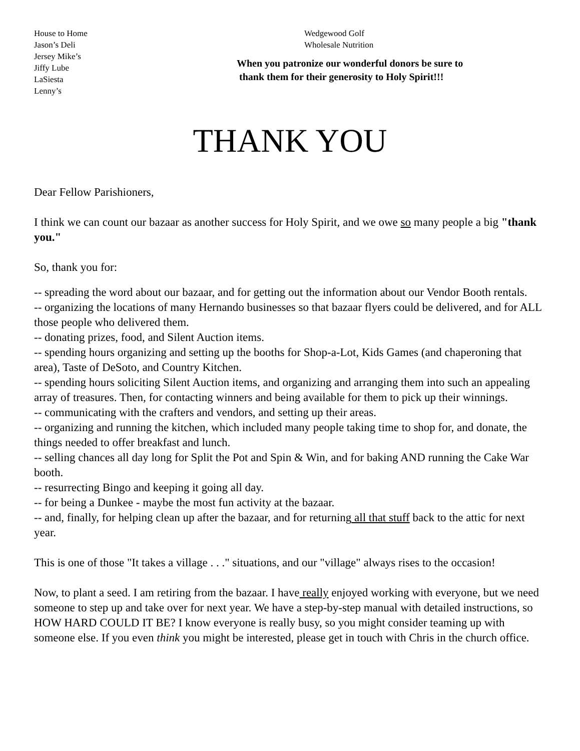House to Home
Jason’s Deli
Jersey Mike’s
Jiffy Lube
LaSiesta
Lenny’s
Wedgewood Golf
Wholesale Nutrition
When you patronize our wonderful donors be sure to
thank them for their generosity to Holy Spirit!!!
THANK YOU
Dear Fellow Parishioners,
I think we can count our bazaar as another success for Holy Spirit, and we owe so many people a big "thank you."
So, thank you for:
-- spreading the word about our bazaar, and for getting out the information about our Vendor Booth rentals.
-- organizing the locations of many Hernando businesses so that bazaar flyers could be delivered, and for ALL those people who delivered them.
-- donating prizes, food, and Silent Auction items.
-- spending hours organizing and setting up the booths for Shop-a-Lot, Kids Games (and chaperoning that area), Taste of DeSoto, and Country Kitchen.
-- spending hours soliciting Silent Auction items, and organizing and arranging them into such an appealing array of treasures. Then, for contacting winners and being available for them to pick up their winnings.
-- communicating with the crafters and vendors, and setting up their areas.
-- organizing and running the kitchen, which included many people taking time to shop for, and donate, the things needed to offer breakfast and lunch.
-- selling chances all day long for Split the Pot and Spin & Win, and for baking AND running the Cake War booth.
-- resurrecting Bingo and keeping it going all day.
-- for being a Dunkee - maybe the most fun activity at the bazaar.
-- and, finally, for helping clean up after the bazaar, and for returning all that stuff back to the attic for next year.
This is one of those "It takes a village . . ." situations, and our "village" always rises to the occasion!
Now, to plant a seed. I am retiring from the bazaar. I have really enjoyed working with everyone, but we need someone to step up and take over for next year. We have a step-by-step manual with detailed instructions, so HOW HARD COULD IT BE? I know everyone is really busy, so you might consider teaming up with someone else. If you even think you might be interested, please get in touch with Chris in the church office.